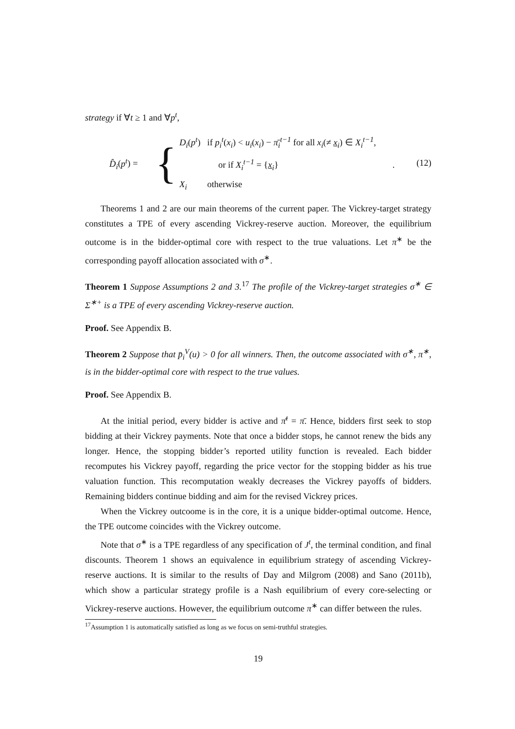strategy if ∀t ≥ 1 and ∀p<sup>t</sup>,
D̂<sub>i</sub>(p<sup>t</sup>) =
{
D<sub>i</sub>(p<sup>t</sup>) if p<sub>i</sub><sup>t</sup>(x<sub>i</sub>) < u<sub>i</sub>(x<sub>i</sub>) − π̄<sub>i</sub><sup>t−1</sup> for all x<sub>i</sub>(≠ x<sub>i</sub>) ∈ X<sub>i</sub><sup>t−1</sup>,
or if X<sub>i</sub><sup>t−1</sup> = {x<sub>i</sub>} .
X<sub>i</sub> otherwise
(12)
Theorems 1 and 2 are our main theorems of the current paper. The Vickrey-target strategy constitutes a TPE of every ascending Vickrey-reserve auction. Moreover, the equilibrium outcome is in the bidder-optimal core with respect to the true valuations. Let π<sup>∗</sup> be the corresponding payoff allocation associated with σ<sup>∗</sup>.
Theorem 1 Suppose Assumptions 2 and 3.<sup>17</sup> The profile of the Vickrey-target strategies σ<sup>∗</sup> ∈ Σ<sup>∗+</sup> is a TPE of every ascending Vickrey-reserve auction.
Proof. See Appendix B.
Theorem 2 Suppose that p̄<sub>i</sub><sup>V</sup>(u) > 0 for all winners. Then, the outcome associated with σ<sup>∗</sup>, π<sup>∗</sup>, is in the bidder-optimal core with respect to the true values.
Proof. See Appendix B.
At the initial period, every bidder is active and π̄<sup>t</sup> = π̄. Hence, bidders first seek to stop bidding at their Vickrey payments. Note that once a bidder stops, he cannot renew the bids any longer. Hence, the stopping bidder’s reported utility function is revealed. Each bidder recomputes his Vickrey payoff, regarding the price vector for the stopping bidder as his true valuation function. This recomputation weakly decreases the Vickrey payoffs of bidders. Remaining bidders continue bidding and aim for the revised Vickrey prices.
When the Vickrey outcoome is in the core, it is a unique bidder-optimal outcome. Hence, the TPE outcome coincides with the Vickrey outcome.
Note that σ<sup>∗</sup> is a TPE regardless of any specification of J<sup>t</sup>, the terminal condition, and final discounts. Theorem 1 shows an equivalence in equilibrium strategy of ascending Vickrey-reserve auctions. It is similar to the results of Day and Milgrom (2008) and Sano (2011b), which show a particular strategy profile is a Nash equilibrium of every core-selecting or Vickrey-reserve auctions. However, the equilibrium outcome π<sup>∗</sup> can differ between the rules.
<sup>17</sup> Assumption 1 is automatically satisfied as long as we focus on semi-truthful strategies.
19